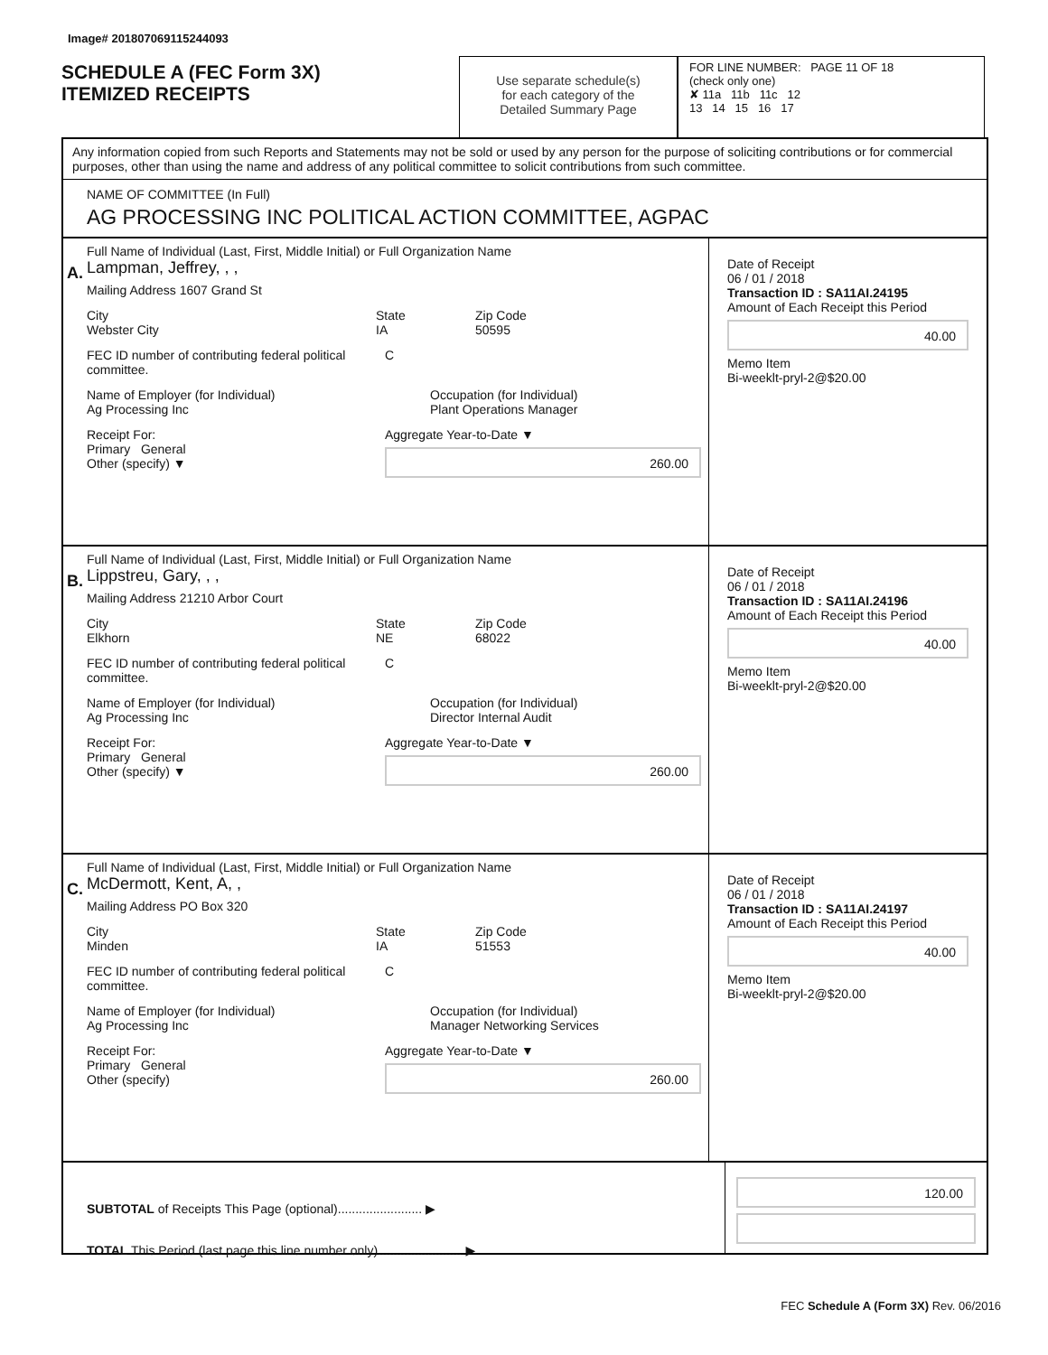Image# 201807069115244093
SCHEDULE A (FEC Form 3X)
ITEMIZED RECEIPTS
Use separate schedule(s)
for each category of the
Detailed Summary Page
FOR LINE NUMBER: PAGE 11 OF 18
(check only one)
✘ 11a 11b 11c 12
13 14 15 16 17
Any information copied from such Reports and Statements may not be sold or used by any person for the purpose of soliciting contributions or for commercial purposes, other than using the name and address of any political committee to solicit contributions from such committee.
NAME OF COMMITTEE (In Full)
AG PROCESSING INC POLITICAL ACTION COMMITTEE, AGPAC
A.
Full Name of Individual (Last, First, Middle Initial) or Full Organization Name
Lampman, Jeffrey, , ,
Mailing Address 1607 Grand St
City
Webster City
State
IA
Zip Code
50595
FEC ID number of contributing federal political committee.
C
Name of Employer (for Individual)
Ag Processing Inc
Occupation (for Individual)
Plant Operations Manager
Receipt For:
Primary General
Other (specify) ▼
Aggregate Year-to-Date ▼
260.00
Date of Receipt
06 / 01 / 2018
Transaction ID : SA11AI.24195
Amount of Each Receipt this Period
40.00
Memo Item
Bi-weeklt-pryl-2@$20.00
B.
Full Name of Individual (Last, First, Middle Initial) or Full Organization Name
Lippstreu, Gary, , ,
Mailing Address 21210 Arbor Court
City
Elkhorn
State
NE
Zip Code
68022
FEC ID number of contributing federal political committee.
C
Name of Employer (for Individual)
Ag Processing Inc
Occupation (for Individual)
Director Internal Audit
Receipt For:
Primary General
Other (specify) ▼
Aggregate Year-to-Date ▼
260.00
Date of Receipt
06 / 01 / 2018
Transaction ID : SA11AI.24196
Amount of Each Receipt this Period
40.00
Memo Item
Bi-weeklt-pryl-2@$20.00
C.
Full Name of Individual (Last, First, Middle Initial) or Full Organization Name
McDermott, Kent, A, ,
Mailing Address PO Box 320
City
Minden
State
IA
Zip Code
51553
FEC ID number of contributing federal political committee.
C
Name of Employer (for Individual)
Ag Processing Inc
Occupation (for Individual)
Manager Networking Services
Receipt For:
Primary General
Other (specify)
Aggregate Year-to-Date ▼
260.00
Date of Receipt
06 / 01 / 2018
Transaction ID : SA11AI.24197
Amount of Each Receipt this Period
40.00
Memo Item
Bi-weeklt-pryl-2@$20.00
SUBTOTAL of Receipts This Page (optional)........................ ▶
TOTAL This Period (last page this line number only)........................ ▶
120.00
FEC Schedule A (Form 3X) Rev. 06/2016